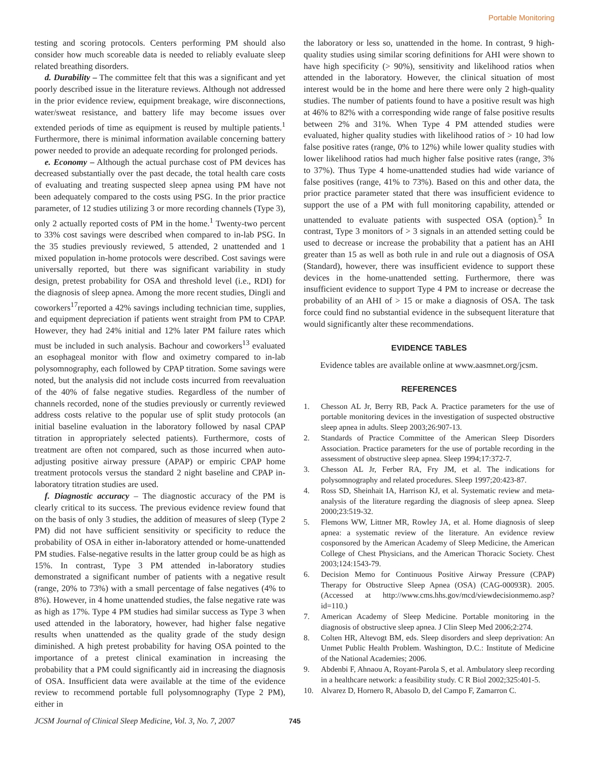Portable Monitoring
testing and scoring protocols. Centers performing PM should also consider how much scoreable data is needed to reliably evaluate sleep related breathing disorders.
d. Durability – The committee felt that this was a significant and yet poorly described issue in the literature reviews. Although not addressed in the prior evidence review, equipment breakage, wire disconnections, water/sweat resistance, and battery life may become issues over extended periods of time as equipment is reused by multiple patients.<sup>1</sup> Furthermore, there is minimal information available concerning battery power needed to provide an adequate recording for prolonged periods.
e. Economy – Although the actual purchase cost of PM devices has decreased substantially over the past decade, the total health care costs of evaluating and treating suspected sleep apnea using PM have not been adequately compared to the costs using PSG. In the prior practice parameter, of 12 studies utilizing 3 or more recording channels (Type 3), only 2 actually reported costs of PM in the home.<sup>1</sup> Twenty-two percent to 33% cost savings were described when compared to in-lab PSG. In the 35 studies previously reviewed, 5 attended, 2 unattended and 1 mixed population in-home protocols were described. Cost savings were universally reported, but there was significant variability in study design, pretest probability for OSA and threshold level (i.e., RDI) for the diagnosis of sleep apnea. Among the more recent studies, Dingli and coworkers<sup>17</sup>reported a 42% savings including technician time, supplies, and equipment depreciation if patients went straight from PM to CPAP. However, they had 24% initial and 12% later PM failure rates which must be included in such analysis. Bachour and coworkers<sup>13</sup> evaluated an esophageal monitor with flow and oximetry compared to in-lab polysomnography, each followed by CPAP titration. Some savings were noted, but the analysis did not include costs incurred from reevaluation of the 40% of false negative studies. Regardless of the number of channels recorded, none of the studies previously or currently reviewed address costs relative to the popular use of split study protocols (an initial baseline evaluation in the laboratory followed by nasal CPAP titration in appropriately selected patients). Furthermore, costs of treatment are often not compared, such as those incurred when auto-adjusting positive airway pressure (APAP) or empiric CPAP home treatment protocols versus the standard 2 night baseline and CPAP in-laboratory titration studies are used.
f. Diagnostic accuracy – The diagnostic accuracy of the PM is clearly critical to its success. The previous evidence review found that on the basis of only 3 studies, the addition of measures of sleep (Type 2 PM) did not have sufficient sensitivity or specificity to reduce the probability of OSA in either in-laboratory attended or home-unattended PM studies. False-negative results in the latter group could be as high as 15%. In contrast, Type 3 PM attended in-laboratory studies demonstrated a significant number of patients with a negative result (range, 20% to 73%) with a small percentage of false negatives (4% to 8%). However, in 4 home unattended studies, the false negative rate was as high as 17%. Type 4 PM studies had similar success as Type 3 when used attended in the laboratory, however, had higher false negative results when unattended as the quality grade of the study design diminished. A high pretest probability for having OSA pointed to the importance of a pretest clinical examination in increasing the probability that a PM could significantly aid in increasing the diagnosis of OSA. Insufficient data were available at the time of the evidence review to recommend portable full polysomnography (Type 2 PM), either in
the laboratory or less so, unattended in the home. In contrast, 9 high-quality studies using similar scoring definitions for AHI were shown to have high specificity (> 90%), sensitivity and likelihood ratios when attended in the laboratory. However, the clinical situation of most interest would be in the home and here there were only 2 high-quality studies. The number of patients found to have a positive result was high at 46% to 82% with a corresponding wide range of false positive results between 2% and 31%. When Type 4 PM attended studies were evaluated, higher quality studies with likelihood ratios of > 10 had low false positive rates (range, 0% to 12%) while lower quality studies with lower likelihood ratios had much higher false positive rates (range, 3% to 37%). Thus Type 4 home-unattended studies had wide variance of false positives (range, 41% to 73%). Based on this and other data, the prior practice parameter stated that there was insufficient evidence to support the use of a PM with full monitoring capability, attended or unattended to evaluate patients with suspected OSA (option).<sup>5</sup> In contrast, Type 3 monitors of > 3 signals in an attended setting could be used to decrease or increase the probability that a patient has an AHI greater than 15 as well as both rule in and rule out a diagnosis of OSA (Standard), however, there was insufficient evidence to support these devices in the home-unattended setting. Furthermore, there was insufficient evidence to support Type 4 PM to increase or decrease the probability of an AHI of > 15 or make a diagnosis of OSA. The task force could find no substantial evidence in the subsequent literature that would significantly alter these recommendations.
EVIDENCE TABLES
Evidence tables are available online at www.aasmnet.org/jcsm.
REFERENCES
1. Chesson AL Jr, Berry RB, Pack A. Practice parameters for the use of portable monitoring devices in the investigation of suspected obstructive sleep apnea in adults. Sleep 2003;26:907-13.
2. Standards of Practice Committee of the American Sleep Disorders Association. Practice parameters for the use of portable recording in the assessment of obstructive sleep apnea. Sleep 1994;17:372-7.
3. Chesson AL Jr, Ferber RA, Fry JM, et al. The indications for polysomnography and related procedures. Sleep 1997;20:423-87.
4. Ross SD, Sheinhait IA, Harrison KJ, et al. Systematic review and meta-analysis of the literature regarding the diagnosis of sleep apnea. Sleep 2000;23:519-32.
5. Flemons WW, Littner MR, Rowley JA, et al. Home diagnosis of sleep apnea: a systematic review of the literature. An evidence review cosponsored by the American Academy of Sleep Medicine, the American College of Chest Physicians, and the American Thoracic Society. Chest 2003;124:1543-79.
6. Decision Memo for Continuous Positive Airway Pressure (CPAP) Therapy for Obstructive Sleep Apnea (OSA) (CAG-00093R). 2005. (Accessed at http://www.cms.hhs.gov/mcd/viewdecisionmemo.asp?id=110.)
7. American Academy of Sleep Medicine. Portable monitoring in the diagnosis of obstructive sleep apnea. J Clin Sleep Med 2006;2:274.
8. Colten HR, Altevogt BM, eds. Sleep disorders and sleep deprivation: An Unmet Public Health Problem. Washington, D.C.: Institute of Medicine of the National Academies; 2006.
9. Abdenbi F, Ahnaou A, Royant-Parola S, et al. Ambulatory sleep recording in a healthcare network: a feasibility study. C R Biol 2002;325:401-5.
10. Alvarez D, Hornero R, Abasolo D, del Campo F, Zamarron C.
JCSM Journal of Clinical Sleep Medicine, Vol. 3, No. 7, 2007 745